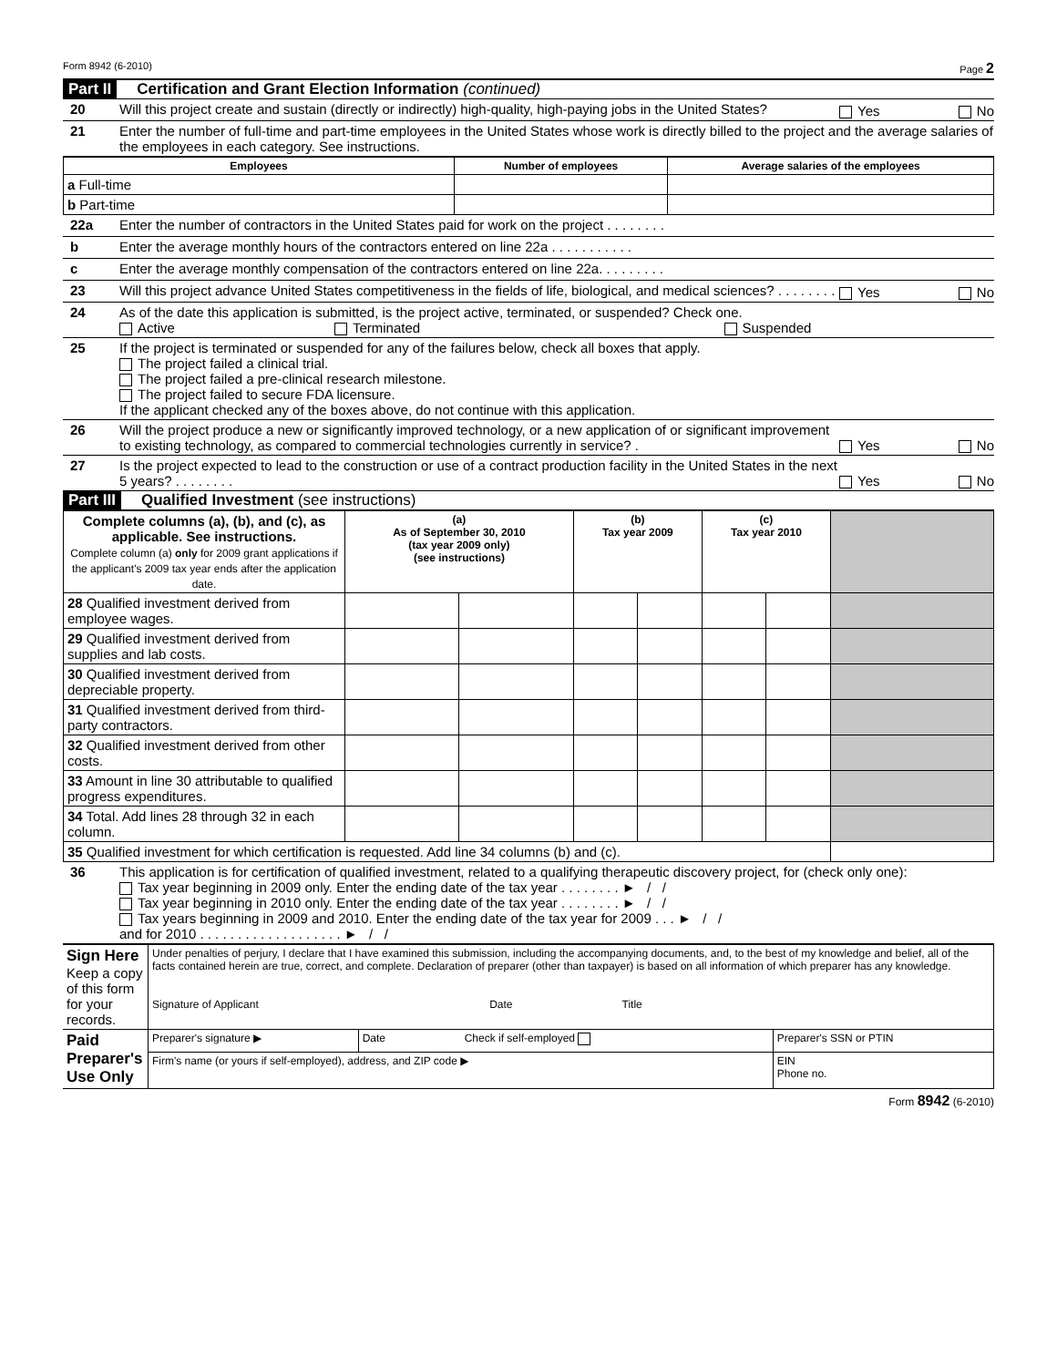Form 8942 (6-2010) Page 2
Part II Certification and Grant Election Information (continued)
20 Will this project create and sustain (directly or indirectly) high-quality, high-paying jobs in the United States? Yes No
21 Enter the number of full-time and part-time employees in the United States whose work is directly billed to the project and the average salaries of the employees in each category. See instructions.
| Employees | Number of employees | Average salaries of the employees |
| --- | --- | --- |
| a Full-time | | |
| b Part-time | | |
22a Enter the number of contractors in the United States paid for work on the project . . . . . . . .
b Enter the average monthly hours of the contractors entered on line 22a . . . . . . . . . . .
c Enter the average monthly compensation of the contractors entered on line 22a. . . . . . . . .
23 Will this project advance United States competitiveness in the fields of life, biological, and medical sciences? . . . . . . . . Yes No
24 As of the date this application is submitted, is the project active, terminated, or suspended? Check one.
Active Terminated Suspended
25 If the project is terminated or suspended for any of the failures below, check all boxes that apply.
The project failed a clinical trial.
The project failed a pre-clinical research milestone.
The project failed to secure FDA licensure.
If the applicant checked any of the boxes above, do not continue with this application.
26 Will the project produce a new or significantly improved technology, or a new application of or significant improvement to existing technology, as compared to commercial technologies currently in service? . Yes No
27 Is the project expected to lead to the construction or use of a contract production facility in the United States in the next 5 years? . . . . . . . . Yes No
Part III Qualified Investment (see instructions)
| Complete columns (a), (b), and (c), as applicable. See instructions. Complete column (a) only for 2009 grant applications if the applicant's 2009 tax year ends after the application date. | (a) As of September 30, 2010 (tax year 2009 only) (see instructions) | | (b) Tax year 2009 | | (c) Tax year 2010 | | |
| 28 Qualified investment derived from employee wages. | | | | | | | |
| 29 Qualified investment derived from supplies and lab costs. | | | | | | | |
| 30 Qualified investment derived from depreciable property. | | | | | | | |
| 31 Qualified investment derived from third-party contractors. | | | | | | | |
| 32 Qualified investment derived from other costs. | | | | | | | |
| 33 Amount in line 30 attributable to qualified progress expenditures. | | | | | | | |
| 34 Total. Add lines 28 through 32 in each column. | | | | | | | |
| 35 Qualified investment for which certification is requested. Add line 34 columns (b) and (c). | | | | | | | |
36 This application is for certification of qualified investment, related to a qualifying therapeutic discovery project, for (check only one):
Tax year beginning in 2009 only. Enter the ending date of the tax year . . . . . . . . ► / /
Tax year beginning in 2010 only. Enter the ending date of the tax year . . . . . . . . ► / /
Tax years beginning in 2009 and 2010. Enter the ending date of the tax year for 2009 . . . ► / /
and for 2010 . . . . . . . . . . . . . . . . . . . ► / /
| Sign Here Keep a copy of this form for your records. | Under penalties of perjury, I declare that I have examined this submission, including the accompanying documents, and, to the best of my knowledge and belief, all of the facts contained herein are true, correct, and complete. Declaration of preparer (other than taxpayer) is based on all information of which preparer has any knowledge. Signature of Applicant Date Title | | |
| Paid Preparer's Use Only | Preparer's signature ▶ | Date Check if self-employed | Preparer's SSN or PTIN |
| | Firm's name (or yours if self-employed), address, and ZIP code ▶ | | EIN Phone no. |
Form 8942 (6-2010)